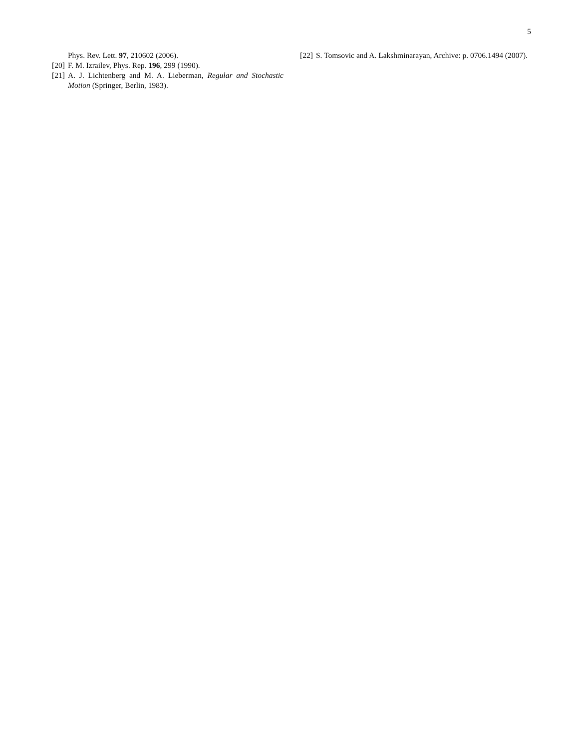5
Phys. Rev. Lett. 97, 210602 (2006).
[20] F. M. Izrailev, Phys. Rep. 196, 299 (1990).
[21] A. J. Lichtenberg and M. A. Lieberman, Regular and Stochastic Motion (Springer, Berlin, 1983).
[22] S. Tomsovic and A. Lakshminarayan, Archive: p. 0706.1494 (2007).